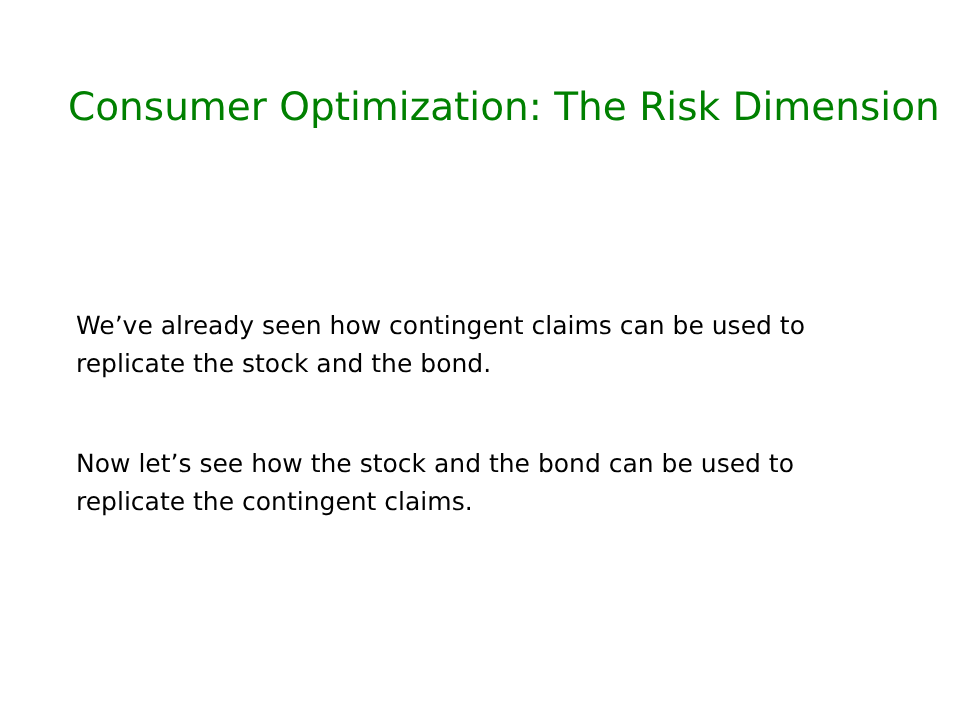Consumer Optimization: The Risk Dimension
We’ve already seen how contingent claims can be used to replicate the stock and the bond.
Now let’s see how the stock and the bond can be used to replicate the contingent claims.